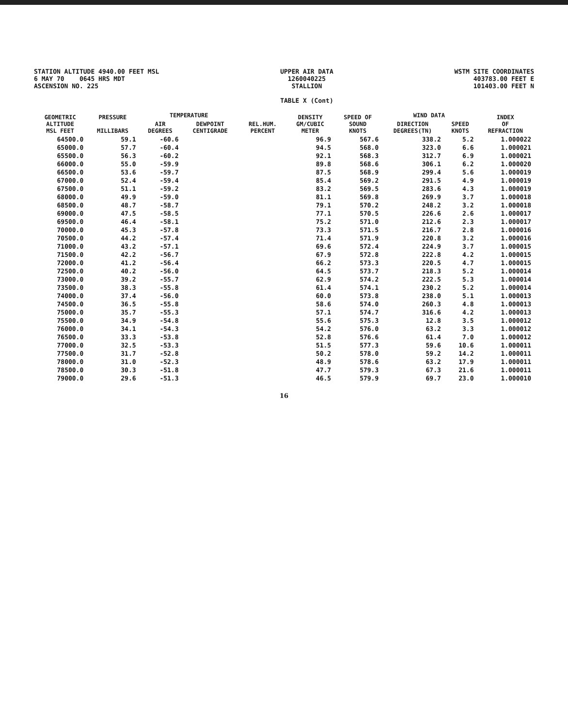STATION ALTITUDE 4940.00 FEET MSL
6 MAY 70 0645 HRS MDT
ASCENSION NO. 225
UPPER AIR DATA
1260040225
STALLION
TABLE X (Cont)
WSTM SITE COORDINATES
403783.00 FEET E
101403.00 FEET N
| GEOMETRIC ALTITUDE MSL FEET | PRESSURE MILLIBARS | TEMPERATURE | | REL.HUM. PERCENT | DENSITY GM/CUBIC METER | SPEED OF SOUND KNOTS | WIND DATA | | INDEX OF REFRACTION |
| --- | --- | --- | --- | --- | --- | --- | --- | --- | --- |
| | | AIR DEGREES | DEWPOINT CENTIGRADE | | | | DIRECTION DEGREES(TN) | SPEED KNOTS | |
| 64500.0 | 59.1 | -60.6 | | | 96.9 | 567.6 | 338.2 | 5.2 | 1.000022 |
| 65000.0 | 57.7 | -60.4 | | | 94.5 | 568.0 | 323.0 | 6.6 | 1.000021 |
| 65500.0 | 56.3 | -60.2 | | | 92.1 | 568.3 | 312.7 | 6.9 | 1.000021 |
| 66000.0 | 55.0 | -59.9 | | | 89.8 | 568.6 | 306.1 | 6.2 | 1.000020 |
| 66500.0 | 53.6 | -59.7 | | | 87.5 | 568.9 | 299.4 | 5.6 | 1.000019 |
| 67000.0 | 52.4 | -59.4 | | | 85.4 | 569.2 | 291.5 | 4.9 | 1.000019 |
| 67500.0 | 51.1 | -59.2 | | | 83.2 | 569.5 | 283.6 | 4.3 | 1.000019 |
| 68000.0 | 49.9 | -59.0 | | | 81.1 | 569.8 | 269.9 | 3.7 | 1.000018 |
| 68500.0 | 48.7 | -58.7 | | | 79.1 | 570.2 | 248.2 | 3.2 | 1.000018 |
| 69000.0 | 47.5 | -58.5 | | | 77.1 | 570.5 | 226.6 | 2.6 | 1.000017 |
| 69500.0 | 46.4 | -58.1 | | | 75.2 | 571.0 | 212.6 | 2.3 | 1.000017 |
| 70000.0 | 45.3 | -57.8 | | | 73.3 | 571.5 | 216.7 | 2.8 | 1.000016 |
| 70500.0 | 44.2 | -57.4 | | | 71.4 | 571.9 | 220.8 | 3.2 | 1.000016 |
| 71000.0 | 43.2 | -57.1 | | | 69.6 | 572.4 | 224.9 | 3.7 | 1.000015 |
| 71500.0 | 42.2 | -56.7 | | | 67.9 | 572.8 | 222.8 | 4.2 | 1.000015 |
| 72000.0 | 41.2 | -56.4 | | | 66.2 | 573.3 | 220.5 | 4.7 | 1.000015 |
| 72500.0 | 40.2 | -56.0 | | | 64.5 | 573.7 | 218.3 | 5.2 | 1.000014 |
| 73000.0 | 39.2 | -55.7 | | | 62.9 | 574.2 | 222.5 | 5.3 | 1.000014 |
| 73500.0 | 38.3 | -55.8 | | | 61.4 | 574.1 | 230.2 | 5.2 | 1.000014 |
| 74000.0 | 37.4 | -56.0 | | | 60.0 | 573.8 | 238.0 | 5.1 | 1.000013 |
| 74500.0 | 36.5 | -55.8 | | | 58.6 | 574.0 | 260.3 | 4.8 | 1.000013 |
| 75000.0 | 35.7 | -55.3 | | | 57.1 | 574.7 | 316.6 | 4.2 | 1.000013 |
| 75500.0 | 34.9 | -54.8 | | | 55.6 | 575.3 | 12.8 | 3.5 | 1.000012 |
| 76000.0 | 34.1 | -54.3 | | | 54.2 | 576.0 | 63.2 | 3.3 | 1.000012 |
| 76500.0 | 33.3 | -53.8 | | | 52.8 | 576.6 | 61.4 | 7.0 | 1.000012 |
| 77000.0 | 32.5 | -53.3 | | | 51.5 | 577.3 | 59.6 | 10.6 | 1.000011 |
| 77500.0 | 31.7 | -52.8 | | | 50.2 | 578.0 | 59.2 | 14.2 | 1.000011 |
| 78000.0 | 31.0 | -52.3 | | | 48.9 | 578.6 | 63.2 | 17.9 | 1.000011 |
| 78500.0 | 30.3 | -51.8 | | | 47.7 | 579.3 | 67.3 | 21.6 | 1.000011 |
| 79000.0 | 29.6 | -51.3 | | | 46.5 | 579.9 | 69.7 | 23.0 | 1.000010 |
16